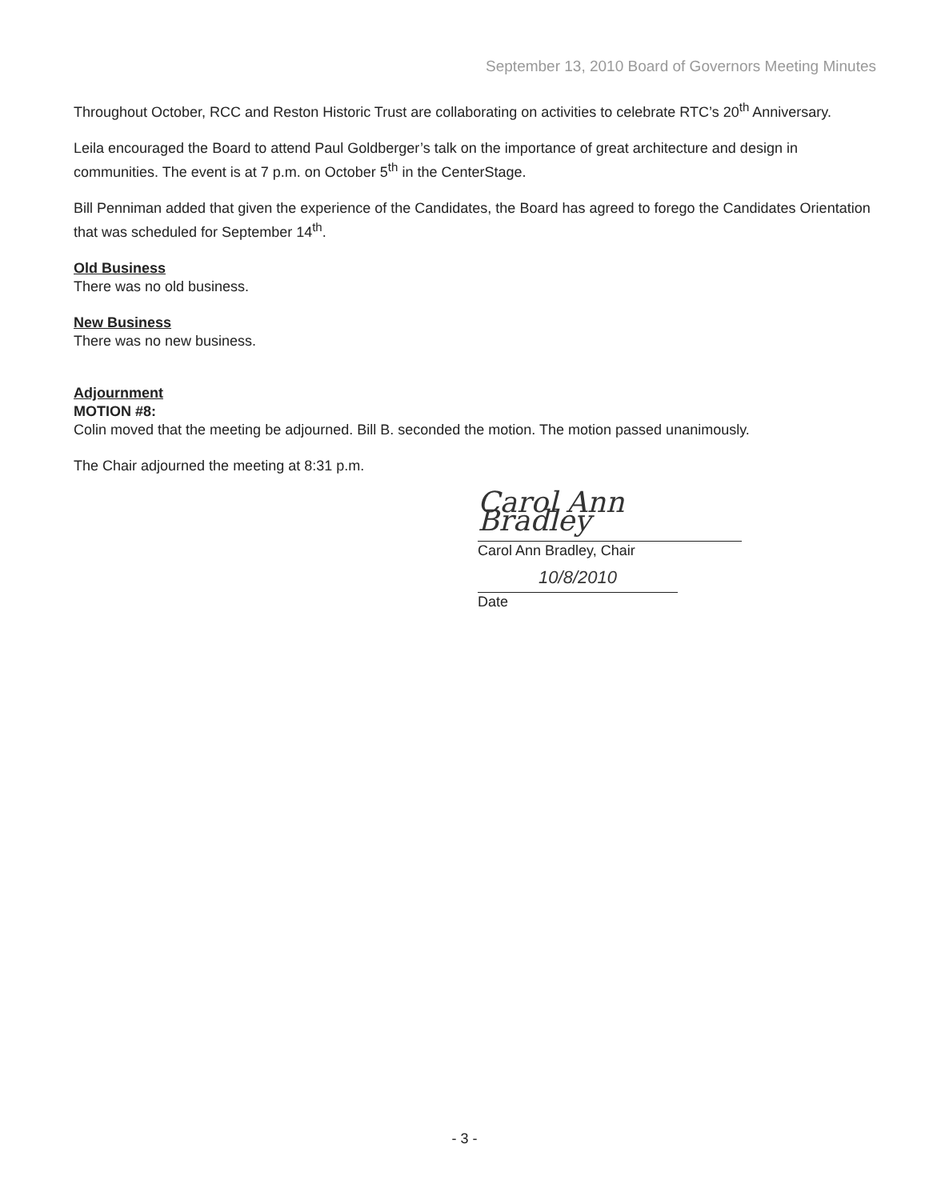September 13, 2010 Board of Governors Meeting Minutes
Throughout October, RCC and Reston Historic Trust are collaborating on activities to celebrate RTC’s 20<sup>th</sup> Anniversary.
Leila encouraged the Board to attend Paul Goldberger’s talk on the importance of great architecture and design in communities. The event is at 7 p.m. on October 5<sup>th</sup> in the CenterStage.
Bill Penniman added that given the experience of the Candidates, the Board has agreed to forego the Candidates Orientation that was scheduled for September 14<sup>th</sup>.
Old Business
There was no old business.
New Business
There was no new business.
Adjournment
MOTION #8:
Colin moved that the meeting be adjourned. Bill B. seconded the motion. The motion passed unanimously.
The Chair adjourned the meeting at 8:31 p.m.
Carol Ann Bradley
Carol Ann Bradley, Chair
10/8/2010
Date
- 3 -